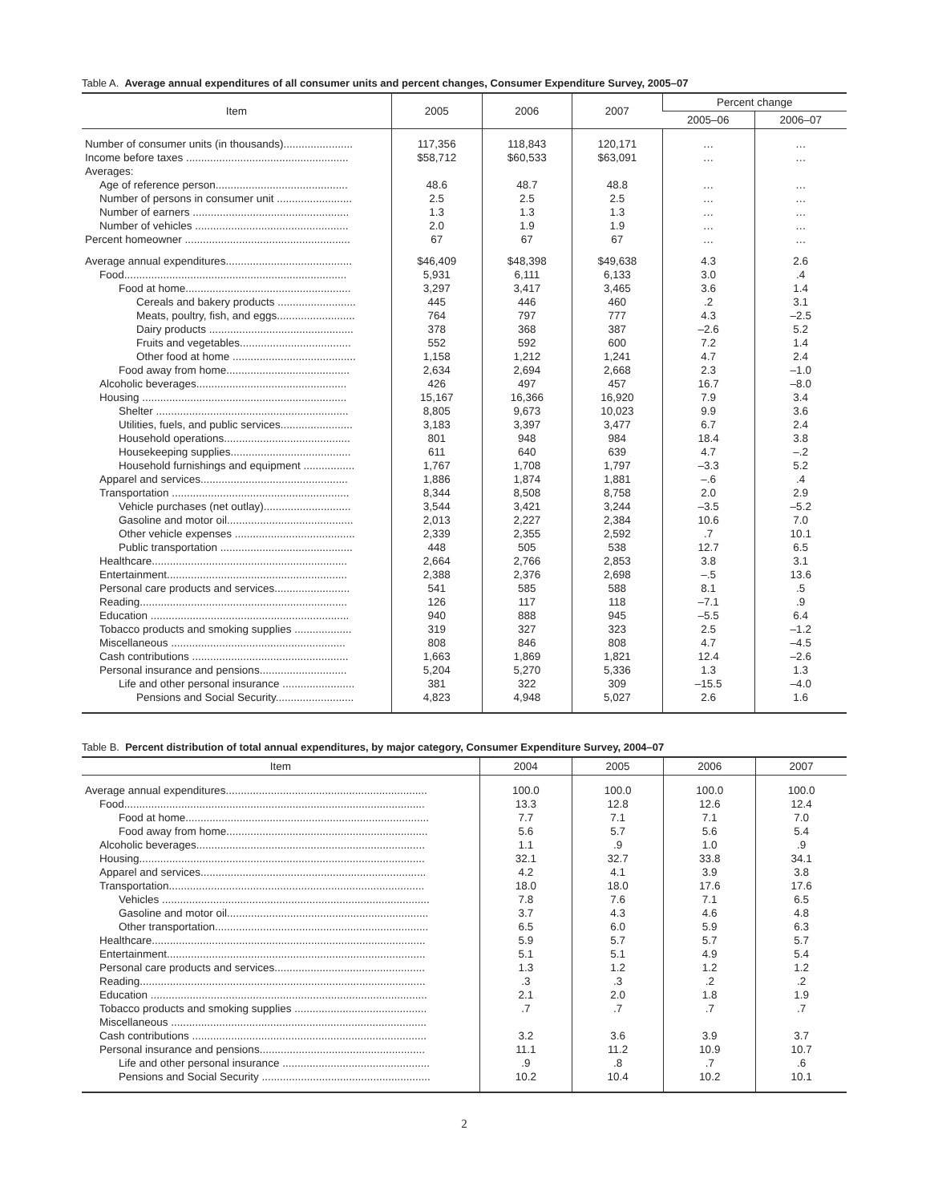Table A. Average annual expenditures of all consumer units and percent changes, Consumer Expenditure Survey, 2005–07
| Item | 2005 | 2006 | 2007 | Percent change | |
| --- | --- | --- | --- | --- | --- |
| | | | | 2005–06 | 2006–07 |
| Number of consumer units (in thousands)....................... | 117,356 | 118,843 | 120,171 | … | … |
| Income before taxes ...................................................... | $58,712 | $60,533 | $63,091 | … | … |
| Averages: | | | | | |
| Age of reference person............................................ | 48.6 | 48.7 | 48.8 | … | … |
| Number of persons in consumer unit ......................... | 2.5 | 2.5 | 2.5 | … | … |
| Number of earners .................................................... | 1.3 | 1.3 | 1.3 | … | … |
| Number of vehicles ................................................... | 2.0 | 1.9 | 1.9 | … | … |
| Percent homeowner ....................................................... | 67 | 67 | 67 | … | … |
| Average annual expenditures.......................................... | $46,409 | $48,398 | $49,638 | 4.3 | 2.6 |
| Food.......................................................................... | 5,931 | 6,111 | 6,133 | 3.0 | .4 |
| Food at home....................................................... | 3,297 | 3,417 | 3,465 | 3.6 | 1.4 |
| Cereals and bakery products .......................... | 445 | 446 | 460 | .2 | 3.1 |
| Meats, poultry, fish, and eggs.......................... | 764 | 797 | 777 | 4.3 | –2.5 |
| Dairy products ................................................ | 378 | 368 | 387 | –2.6 | 5.2 |
| Fruits and vegetables..................................... | 552 | 592 | 600 | 7.2 | 1.4 |
| Other food at home ......................................... | 1,158 | 1,212 | 1,241 | 4.7 | 2.4 |
| Food away from home......................................... | 2,634 | 2,694 | 2,668 | 2.3 | –1.0 |
| Alcoholic beverages.................................................. | 426 | 497 | 457 | 16.7 | –8.0 |
| Housing .................................................................... | 15,167 | 16,366 | 16,920 | 7.9 | 3.4 |
| Shelter ................................................................ | 8,805 | 9,673 | 10,023 | 9.9 | 3.6 |
| Utilities, fuels, and public services........................ | 3,183 | 3,397 | 3,477 | 6.7 | 2.4 |
| Household operations.......................................... | 801 | 948 | 984 | 18.4 | 3.8 |
| Housekeeping supplies........................................ | 611 | 640 | 639 | 4.7 | –.2 |
| Household furnishings and equipment ................. | 1,767 | 1,708 | 1,797 | –3.3 | 5.2 |
| Apparel and services................................................. | 1,886 | 1,874 | 1,881 | –.6 | .4 |
| Transportation ........................................................... | 8,344 | 8,508 | 8,758 | 2.0 | 2.9 |
| Vehicle purchases (net outlay)............................. | 3,544 | 3,421 | 3,244 | –3.5 | –5.2 |
| Gasoline and motor oil.......................................... | 2,013 | 2,227 | 2,384 | 10.6 | 7.0 |
| Other vehicle expenses ........................................ | 2,339 | 2,355 | 2,592 | .7 | 10.1 |
| Public transportation ............................................ | 448 | 505 | 538 | 12.7 | 6.5 |
| Healthcare................................................................. | 2,664 | 2,766 | 2,853 | 3.8 | 3.1 |
| Entertainment............................................................ | 2,388 | 2,376 | 2,698 | –.5 | 13.6 |
| Personal care products and services......................... | 541 | 585 | 588 | 8.1 | .5 |
| Reading..................................................................... | 126 | 117 | 118 | –7.1 | .9 |
| Education .................................................................. | 940 | 888 | 945 | –5.5 | 6.4 |
| Tobacco products and smoking supplies ................... | 319 | 327 | 323 | 2.5 | –1.2 |
| Miscellaneous .......................................................... | 808 | 846 | 808 | 4.7 | –4.5 |
| Cash contributions .................................................... | 1,663 | 1,869 | 1,821 | 12.4 | –2.6 |
| Personal insurance and pensions............................. | 5,204 | 5,270 | 5,336 | 1.3 | 1.3 |
| Life and other personal insurance ........................ | 381 | 322 | 309 | –15.5 | –4.0 |
| Pensions and Social Security.......................... | 4,823 | 4,948 | 5,027 | 2.6 | 1.6 |
Table B. Percent distribution of total annual expenditures, by major category, Consumer Expenditure Survey, 2004–07
| Item | 2004 | 2005 | 2006 | 2007 |
| --- | --- | --- | --- | --- |
| Average annual expenditures................................................................... | 100.0 | 100.0 | 100.0 | 100.0 |
| Food.................................................................................................... | 13.3 | 12.8 | 12.6 | 12.4 |
| Food at home................................................................................. | 7.7 | 7.1 | 7.1 | 7.0 |
| Food away from home................................................................... | 5.6 | 5.7 | 5.6 | 5.4 |
| Alcoholic beverages............................................................................ | 1.1 | .9 | 1.0 | .9 |
| Housing............................................................................................... | 32.1 | 32.7 | 33.8 | 34.1 |
| Apparel and services........................................................................... | 4.2 | 4.1 | 3.9 | 3.8 |
| Transportation..................................................................................... | 18.0 | 18.0 | 17.6 | 17.6 |
| Vehicles ......................................................................................... | 7.8 | 7.6 | 7.1 | 6.5 |
| Gasoline and motor oil................................................................... | 3.7 | 4.3 | 4.6 | 4.8 |
| Other transportation....................................................................... | 6.5 | 6.0 | 5.9 | 6.3 |
| Healthcare........................................................................................... | 5.9 | 5.7 | 5.7 | 5.7 |
| Entertainment...................................................................................... | 5.1 | 5.1 | 4.9 | 5.4 |
| Personal care products and services.................................................. | 1.3 | 1.2 | 1.2 | 1.2 |
| Reading............................................................................................... | .3 | .3 | .2 | .2 |
| Education ............................................................................................ | 2.1 | 2.0 | 1.8 | 1.9 |
| Tobacco products and smoking supplies ............................................ | .7 | .7 | .7 | .7 |
| Miscellaneous ..................................................................................... | | | | |
| Cash contributions .............................................................................. | 3.2 | 3.6 | 3.9 | 3.7 |
| Personal insurance and pensions....................................................... | 11.1 | 11.2 | 10.9 | 10.7 |
| Life and other personal insurance ................................................. | .9 | .8 | .7 | .6 |
| Pensions and Social Security ........................................................ | 10.2 | 10.4 | 10.2 | 10.1 |
2